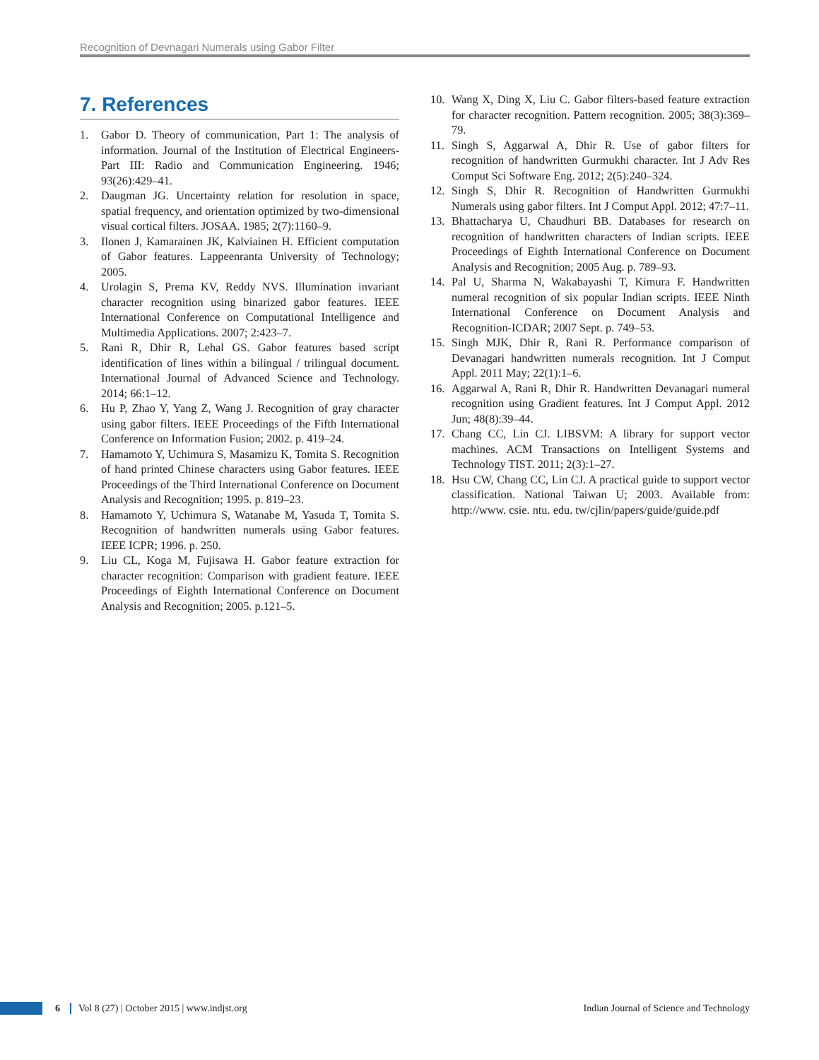Recognition of Devnagari Numerals using Gabor Filter
7. References
1. Gabor D. Theory of communication, Part 1: The analysis of information. Journal of the Institution of Electrical Engineers-Part III: Radio and Communication Engineering. 1946; 93(26):429–41.
2. Daugman JG. Uncertainty relation for resolution in space, spatial frequency, and orientation optimized by two-dimensional visual cortical filters. JOSAA. 1985; 2(7):1160–9.
3. Ilonen J, Kamarainen JK, Kalviainen H. Efficient computation of Gabor features. Lappeenranta University of Technology; 2005.
4. Urolagin S, Prema KV, Reddy NVS. Illumination invariant character recognition using binarized gabor features. IEEE International Conference on Computational Intelligence and Multimedia Applications. 2007; 2:423–7.
5. Rani R, Dhir R, Lehal GS. Gabor features based script identification of lines within a bilingual / trilingual document. International Journal of Advanced Science and Technology. 2014; 66:1–12.
6. Hu P, Zhao Y, Yang Z, Wang J. Recognition of gray character using gabor filters. IEEE Proceedings of the Fifth International Conference on Information Fusion; 2002. p. 419–24.
7. Hamamoto Y, Uchimura S, Masamizu K, Tomita S. Recognition of hand printed Chinese characters using Gabor features. IEEE Proceedings of the Third International Conference on Document Analysis and Recognition; 1995. p. 819–23.
8. Hamamoto Y, Uchimura S, Watanabe M, Yasuda T, Tomita S. Recognition of handwritten numerals using Gabor features. IEEE ICPR; 1996. p. 250.
9. Liu CL, Koga M, Fujisawa H. Gabor feature extraction for character recognition: Comparison with gradient feature. IEEE Proceedings of Eighth International Conference on Document Analysis and Recognition; 2005. p.121–5.
10. Wang X, Ding X, Liu C. Gabor filters-based feature extraction for character recognition. Pattern recognition. 2005; 38(3):369–79.
11. Singh S, Aggarwal A, Dhir R. Use of gabor filters for recognition of handwritten Gurmukhi character. Int J Adv Res Comput Sci Software Eng. 2012; 2(5):240–324.
12. Singh S, Dhir R. Recognition of Handwritten Gurmukhi Numerals using gabor filters. Int J Comput Appl. 2012; 47:7–11.
13. Bhattacharya U, Chaudhuri BB. Databases for research on recognition of handwritten characters of Indian scripts. IEEE Proceedings of Eighth International Conference on Document Analysis and Recognition; 2005 Aug. p. 789–93.
14. Pal U, Sharma N, Wakabayashi T, Kimura F. Handwritten numeral recognition of six popular Indian scripts. IEEE Ninth International Conference on Document Analysis and Recognition-ICDAR; 2007 Sept. p. 749–53.
15. Singh MJK, Dhir R, Rani R. Performance comparison of Devanagari handwritten numerals recognition. Int J Comput Appl. 2011 May; 22(1):1–6.
16. Aggarwal A, Rani R, Dhir R. Handwritten Devanagari numeral recognition using Gradient features. Int J Comput Appl. 2012 Jun; 48(8):39–44.
17. Chang CC, Lin CJ. LIBSVM: A library for support vector machines. ACM Transactions on Intelligent Systems and Technology TIST. 2011; 2(3):1–27.
18. Hsu CW, Chang CC, Lin CJ. A practical guide to support vector classification. National Taiwan U; 2003. Available from: http://www. csie. ntu. edu. tw/cjlin/papers/guide/guide.pdf
6 Vol 8 (27) | October 2015 | www.indjst.org Indian Journal of Science and Technology